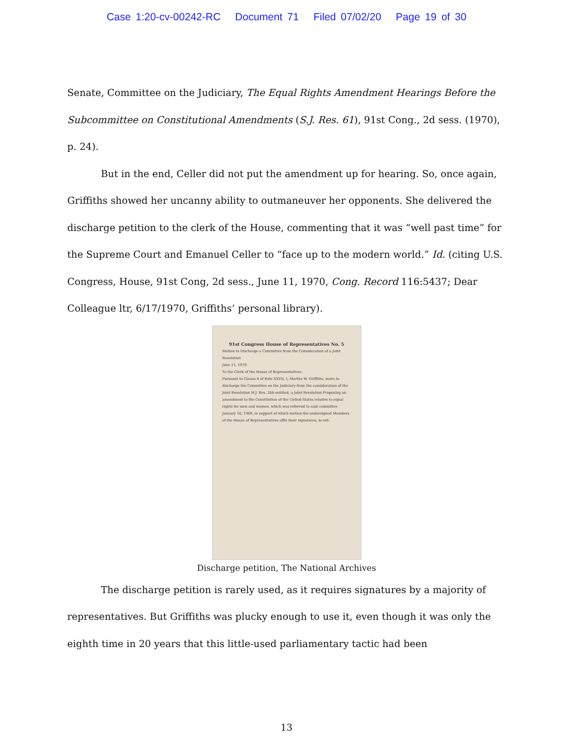Case 1:20-cv-00242-RC Document 71 Filed 07/02/20 Page 19 of 30
Senate, Committee on the Judiciary, The Equal Rights Amendment Hearings Before the Subcommittee on Constitutional Amendments (S.J. Res. 61), 91st Cong., 2d sess. (1970), p. 24).
But in the end, Celler did not put the amendment up for hearing. So, once again, Griffiths showed her uncanny ability to outmaneuver her opponents. She delivered the discharge petition to the clerk of the House, commenting that it was “well past time” for the Supreme Court and Emanuel Celler to “face up to the modern world.” Id. (citing U.S. Congress, House, 91st Cong, 2d sess., June 11, 1970, Cong. Record 116:5437; Dear Colleague ltr, 6/17/1970, Griffiths’ personal library).
91st Congress House of Representatives No. 5
Motion to Discharge a Committee from the Consideration of a Joint Resolution
June 11, 1970
To the Clerk of the House of Representatives:
Pursuant to Clause 4 of Rule XXVII, I, Martha W. Griffiths, move to discharge the Committee on the Judiciary from the consideration of the Joint Resolution H.J. Res. 264 entitled, a Joint Resolution Proposing an amendment to the Constitution of the United States relative to equal rights for men and women, which was referred to said committee January 16, 1969, in support of which motion the undersigned Members of the House of Representatives affix their signatures, to wit:
Discharge petition, The National Archives
The discharge petition is rarely used, as it requires signatures by a majority of representatives. But Griffiths was plucky enough to use it, even though it was only the eighth time in 20 years that this little-used parliamentary tactic had been
13